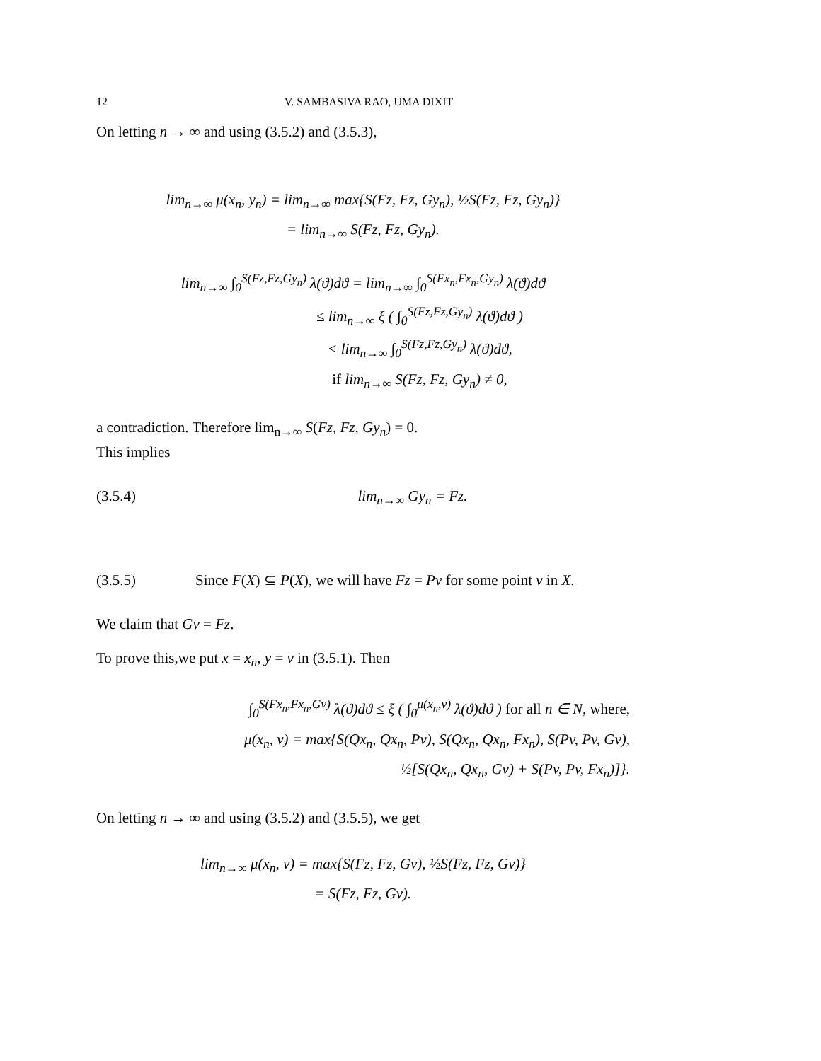12 V. SAMBASIVA RAO, UMA DIXIT
On letting n → ∞ and using (3.5.2) and (3.5.3),
lim<sub>n→∞</sub> μ(x<sub>n</sub>, y<sub>n</sub>) = lim<sub>n→∞</sub> max{S(Fz, Fz, Gy<sub>n</sub>), ½S(Fz, Fz, Gy<sub>n</sub>)}
= lim<sub>n→∞</sub> S(Fz, Fz, Gy<sub>n</sub>).
lim<sub>n→∞</sub> ∫<sub>0</sub><sup>S(Fz,Fz,Gy<sub>n</sub>)</sup> λ(ϑ)dϑ = lim<sub>n→∞</sub> ∫<sub>0</sub><sup>S(Fx<sub>n</sub>,Fx<sub>n</sub>,Gy<sub>n</sub>)</sup> λ(ϑ)dϑ
≤ lim<sub>n→∞</sub> ξ ( ∫<sub>0</sub><sup>S(Fz,Fz,Gy<sub>n</sub>)</sup> λ(ϑ)dϑ )
< lim<sub>n→∞</sub> ∫<sub>0</sub><sup>S(Fz,Fz,Gy<sub>n</sub>)</sup> λ(ϑ)dϑ,
if lim<sub>n→∞</sub> S(Fz, Fz, Gy<sub>n</sub>) ≠ 0,
a contradiction. Therefore lim<sub>n→∞</sub> S(Fz, Fz, Gy<sub>n</sub>) = 0.
This implies
(3.5.4) lim<sub>n→∞</sub> Gy<sub>n</sub> = Fz.
(3.5.5) Since F(X) ⊆ P(X), we will have Fz = Pv for some point v in X.
We claim that Gv = Fz.
To prove this,we put x = x<sub>n</sub>, y = v in (3.5.1). Then
∫<sub>0</sub><sup>S(Fx<sub>n</sub>,Fx<sub>n</sub>,Gv)</sup> λ(ϑ)dϑ ≤ ξ ( ∫<sub>0</sub><sup>μ(x<sub>n</sub>,v)</sup> λ(ϑ)dϑ ) for all n ∈ N, where,
μ(x<sub>n</sub>, v) = max{S(Qx<sub>n</sub>, Qx<sub>n</sub>, Pv), S(Qx<sub>n</sub>, Qx<sub>n</sub>, Fx<sub>n</sub>), S(Pv, Pv, Gv),
½[S(Qx<sub>n</sub>, Qx<sub>n</sub>, Gv) + S(Pv, Pv, Fx<sub>n</sub>)]}.
On letting n → ∞ and using (3.5.2) and (3.5.5), we get
lim<sub>n→∞</sub> μ(x<sub>n</sub>, v) = max{S(Fz, Fz, Gv), ½S(Fz, Fz, Gv)}
= S(Fz, Fz, Gv).